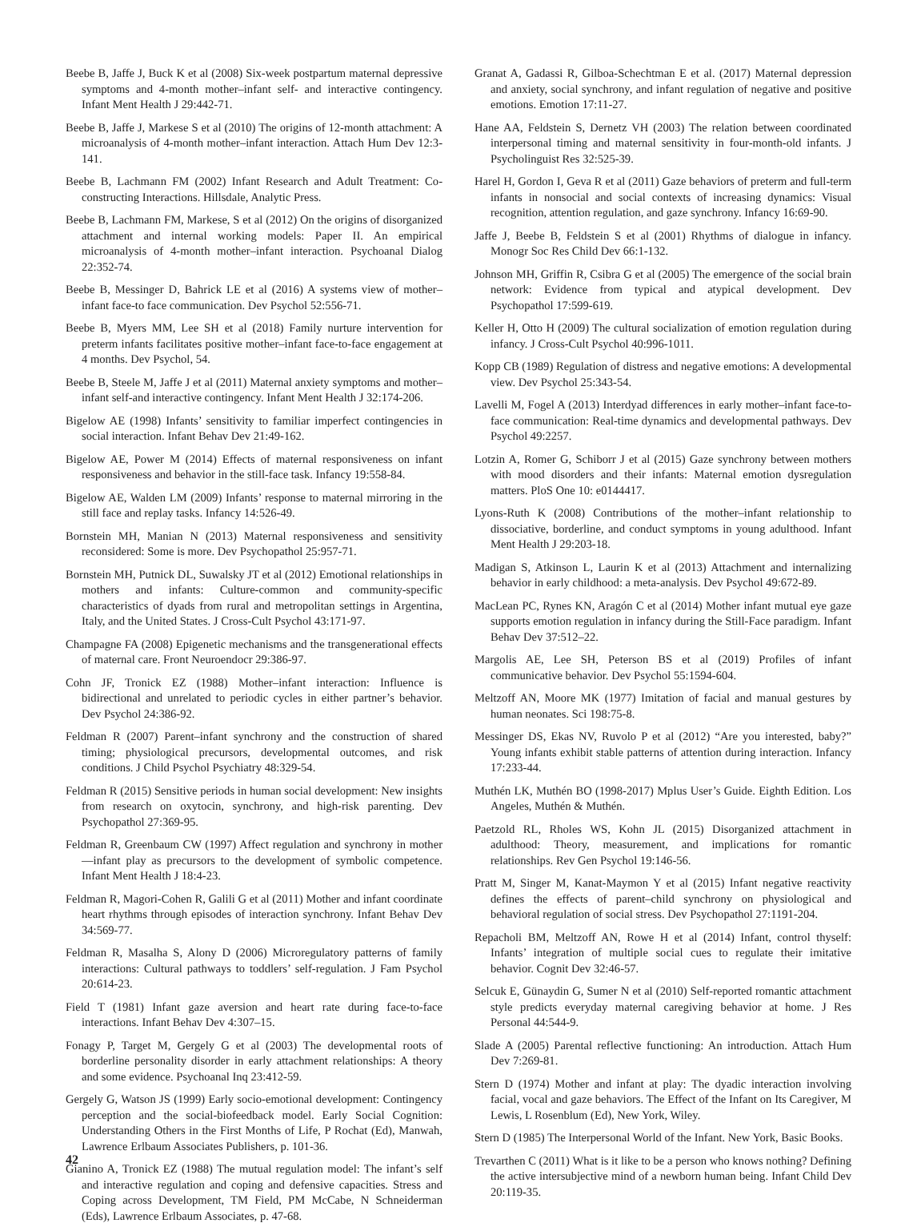Beebe B, Jaffe J, Buck K et al (2008) Six-week postpartum maternal depressive symptoms and 4-month mother–infant self- and interactive contingency. Infant Ment Health J 29:442-71.
Beebe B, Jaffe J, Markese S et al (2010) The origins of 12-month attachment: A microanalysis of 4-month mother–infant interaction. Attach Hum Dev 12:3-141.
Beebe B, Lachmann FM (2002) Infant Research and Adult Treatment: Co-constructing Interactions. Hillsdale, Analytic Press.
Beebe B, Lachmann FM, Markese, S et al (2012) On the origins of disorganized attachment and internal working models: Paper II. An empirical microanalysis of 4-month mother–infant interaction. Psychoanal Dialog 22:352-74.
Beebe B, Messinger D, Bahrick LE et al (2016) A systems view of mother–infant face-to face communication. Dev Psychol 52:556-71.
Beebe B, Myers MM, Lee SH et al (2018) Family nurture intervention for preterm infants facilitates positive mother–infant face-to-face engagement at 4 months. Dev Psychol, 54.
Beebe B, Steele M, Jaffe J et al (2011) Maternal anxiety symptoms and mother–infant self-and interactive contingency. Infant Ment Health J 32:174-206.
Bigelow AE (1998) Infants’ sensitivity to familiar imperfect contingencies in social interaction. Infant Behav Dev 21:49-162.
Bigelow AE, Power M (2014) Effects of maternal responsiveness on infant responsiveness and behavior in the still-face task. Infancy 19:558-84.
Bigelow AE, Walden LM (2009) Infants’ response to maternal mirroring in the still face and replay tasks. Infancy 14:526-49.
Bornstein MH, Manian N (2013) Maternal responsiveness and sensitivity reconsidered: Some is more. Dev Psychopathol 25:957-71.
Bornstein MH, Putnick DL, Suwalsky JT et al (2012) Emotional relationships in mothers and infants: Culture-common and community-specific characteristics of dyads from rural and metropolitan settings in Argentina, Italy, and the United States. J Cross-Cult Psychol 43:171-97.
Champagne FA (2008) Epigenetic mechanisms and the transgenerational effects of maternal care. Front Neuroendocr 29:386-97.
Cohn JF, Tronick EZ (1988) Mother–infant interaction: Influence is bidirectional and unrelated to periodic cycles in either partner’s behavior. Dev Psychol 24:386-92.
Feldman R (2007) Parent–infant synchrony and the construction of shared timing; physiological precursors, developmental outcomes, and risk conditions. J Child Psychol Psychiatry 48:329-54.
Feldman R (2015) Sensitive periods in human social development: New insights from research on oxytocin, synchrony, and high-risk parenting. Dev Psychopathol 27:369-95.
Feldman R, Greenbaum CW (1997) Affect regulation and synchrony in mother—infant play as precursors to the development of symbolic competence. Infant Ment Health J 18:4-23.
Feldman R, Magori-Cohen R, Galili G et al (2011) Mother and infant coordinate heart rhythms through episodes of interaction synchrony. Infant Behav Dev 34:569-77.
Feldman R, Masalha S, Alony D (2006) Microregulatory patterns of family interactions: Cultural pathways to toddlers’ self-regulation. J Fam Psychol 20:614-23.
Field T (1981) Infant gaze aversion and heart rate during face-to-face interactions. Infant Behav Dev 4:307–15.
Fonagy P, Target M, Gergely G et al (2003) The developmental roots of borderline personality disorder in early attachment relationships: A theory and some evidence. Psychoanal Inq 23:412-59.
Gergely G, Watson JS (1999) Early socio-emotional development: Contingency perception and the social-biofeedback model. Early Social Cognition: Understanding Others in the First Months of Life, P Rochat (Ed), Manwah, Lawrence Erlbaum Associates Publishers, p. 101-36.
Gianino A, Tronick EZ (1988) The mutual regulation model: The infant’s self and interactive regulation and coping and defensive capacities. Stress and Coping across Development, TM Field, PM McCabe, N Schneiderman (Eds), Lawrence Erlbaum Associates, p. 47-68.
Granat A, Gadassi R, Gilboa-Schechtman E et al. (2017) Maternal depression and anxiety, social synchrony, and infant regulation of negative and positive emotions. Emotion 17:11-27.
Hane AA, Feldstein S, Dernetz VH (2003) The relation between coordinated interpersonal timing and maternal sensitivity in four-month-old infants. J Psycholinguist Res 32:525-39.
Harel H, Gordon I, Geva R et al (2011) Gaze behaviors of preterm and full-term infants in nonsocial and social contexts of increasing dynamics: Visual recognition, attention regulation, and gaze synchrony. Infancy 16:69-90.
Jaffe J, Beebe B, Feldstein S et al (2001) Rhythms of dialogue in infancy. Monogr Soc Res Child Dev 66:1-132.
Johnson MH, Griffin R, Csibra G et al (2005) The emergence of the social brain network: Evidence from typical and atypical development. Dev Psychopathol 17:599-619.
Keller H, Otto H (2009) The cultural socialization of emotion regulation during infancy. J Cross-Cult Psychol 40:996-1011.
Kopp CB (1989) Regulation of distress and negative emotions: A developmental view. Dev Psychol 25:343-54.
Lavelli M, Fogel A (2013) Interdyad differences in early mother–infant face-to-face communication: Real-time dynamics and developmental pathways. Dev Psychol 49:2257.
Lotzin A, Romer G, Schiborr J et al (2015) Gaze synchrony between mothers with mood disorders and their infants: Maternal emotion dysregulation matters. PloS One 10: e0144417.
Lyons-Ruth K (2008) Contributions of the mother–infant relationship to dissociative, borderline, and conduct symptoms in young adulthood. Infant Ment Health J 29:203-18.
Madigan S, Atkinson L, Laurin K et al (2013) Attachment and internalizing behavior in early childhood: a meta-analysis. Dev Psychol 49:672-89.
MacLean PC, Rynes KN, Aragón C et al (2014) Mother infant mutual eye gaze supports emotion regulation in infancy during the Still-Face paradigm. Infant Behav Dev 37:512–22.
Margolis AE, Lee SH, Peterson BS et al (2019) Profiles of infant communicative behavior. Dev Psychol 55:1594-604.
Meltzoff AN, Moore MK (1977) Imitation of facial and manual gestures by human neonates. Sci 198:75-8.
Messinger DS, Ekas NV, Ruvolo P et al (2012) “Are you interested, baby?” Young infants exhibit stable patterns of attention during interaction. Infancy 17:233-44.
Muthén LK, Muthén BO (1998-2017) Mplus User’s Guide. Eighth Edition. Los Angeles, Muthén & Muthén.
Paetzold RL, Rholes WS, Kohn JL (2015) Disorganized attachment in adulthood: Theory, measurement, and implications for romantic relationships. Rev Gen Psychol 19:146-56.
Pratt M, Singer M, Kanat-Maymon Y et al (2015) Infant negative reactivity defines the effects of parent–child synchrony on physiological and behavioral regulation of social stress. Dev Psychopathol 27:1191-204.
Repacholi BM, Meltzoff AN, Rowe H et al (2014) Infant, control thyself: Infants’ integration of multiple social cues to regulate their imitative behavior. Cognit Dev 32:46-57.
Selcuk E, Günaydin G, Sumer N et al (2010) Self-reported romantic attachment style predicts everyday maternal caregiving behavior at home. J Res Personal 44:544-9.
Slade A (2005) Parental reflective functioning: An introduction. Attach Hum Dev 7:269-81.
Stern D (1974) Mother and infant at play: The dyadic interaction involving facial, vocal and gaze behaviors. The Effect of the Infant on Its Caregiver, M Lewis, L Rosenblum (Ed), New York, Wiley.
Stern D (1985) The Interpersonal World of the Infant. New York, Basic Books.
Trevarthen C (2011) What is it like to be a person who knows nothing? Defining the active intersubjective mind of a newborn human being. Infant Child Dev 20:119-35.
42